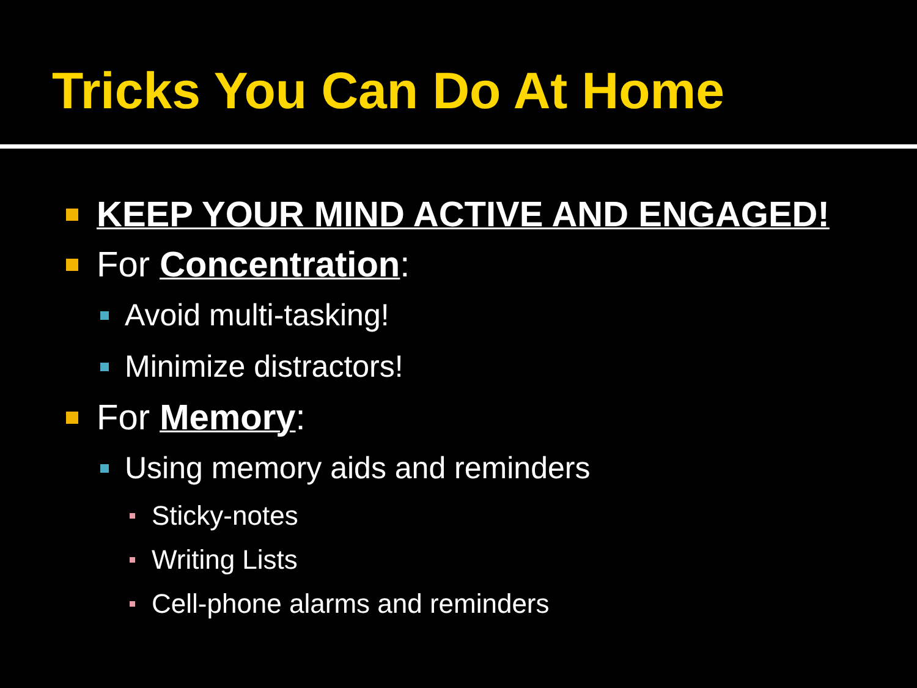Tricks You Can Do At Home
KEEP YOUR MIND ACTIVE AND ENGAGED!
For Concentration:
Avoid multi-tasking!
Minimize distractors!
For Memory:
Using memory aids and reminders
Sticky-notes
Writing Lists
Cell-phone alarms and reminders